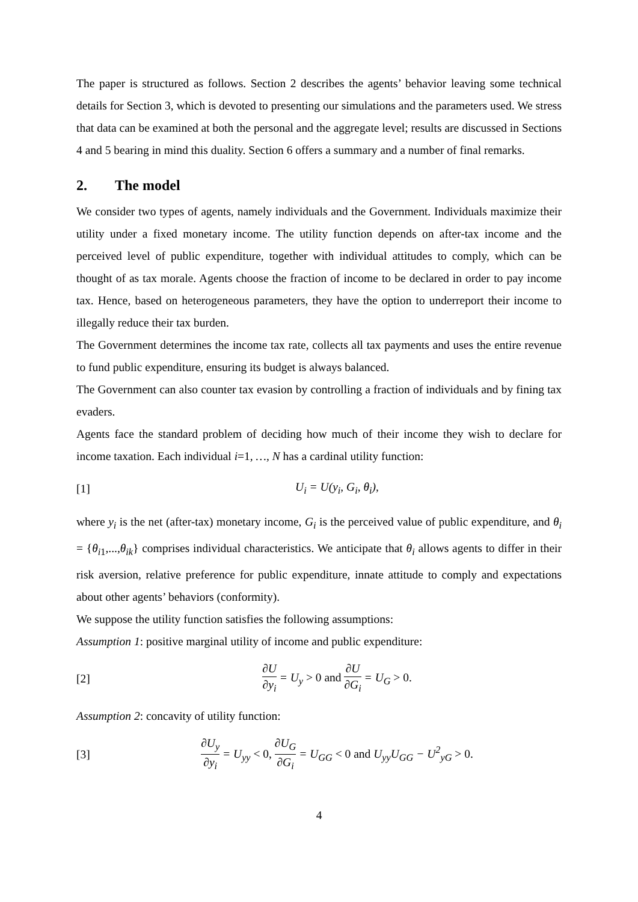The paper is structured as follows. Section 2 describes the agents’ behavior leaving some technical details for Section 3, which is devoted to presenting our simulations and the parameters used. We stress that data can be examined at both the personal and the aggregate level; results are discussed in Sections 4 and 5 bearing in mind this duality. Section 6 offers a summary and a number of final remarks.
2. The model
We consider two types of agents, namely individuals and the Government. Individuals maximize their utility under a fixed monetary income. The utility function depends on after-tax income and the perceived level of public expenditure, together with individual attitudes to comply, which can be thought of as tax morale. Agents choose the fraction of income to be declared in order to pay income tax. Hence, based on heterogeneous parameters, they have the option to underreport their income to illegally reduce their tax burden.
The Government determines the income tax rate, collects all tax payments and uses the entire revenue to fund public expenditure, ensuring its budget is always balanced.
The Government can also counter tax evasion by controlling a fraction of individuals and by fining tax evaders.
Agents face the standard problem of deciding how much of their income they wish to declare for income taxation. Each individual i=1, …, N has a cardinal utility function:
[1] U<sub>i</sub> = U(y<sub>i</sub>, G<sub>i</sub>, θ<sub>i</sub>),
where y<sub>i</sub> is the net (after-tax) monetary income, G<sub>i</sub> is the perceived value of public expenditure, and θ<sub>i</sub> = {θ<sub>i1</sub>,...,θ<sub>ik</sub>} comprises individual characteristics. We anticipate that θ<sub>i</sub> allows agents to differ in their risk aversion, relative preference for public expenditure, innate attitude to comply and expectations about other agents’ behaviors (conformity).
We suppose the utility function satisfies the following assumptions:
Assumption 1: positive marginal utility of income and public expenditure:
[2] ∂U ∂y<sub>i</sub> = U<sub>y</sub> > 0 and ∂U ∂G<sub>i</sub> = U<sub>G</sub> > 0.
Assumption 2: concavity of utility function:
[3] ∂U<sub>y</sub> ∂y<sub>i</sub> = U<sub>yy</sub> < 0, ∂U<sub>G</sub> ∂G<sub>i</sub> = U<sub>GG</sub> < 0 and U<sub>yy</sub>U<sub>GG</sub> − U<sup>2</sup><sub>yG</sub> > 0.
4